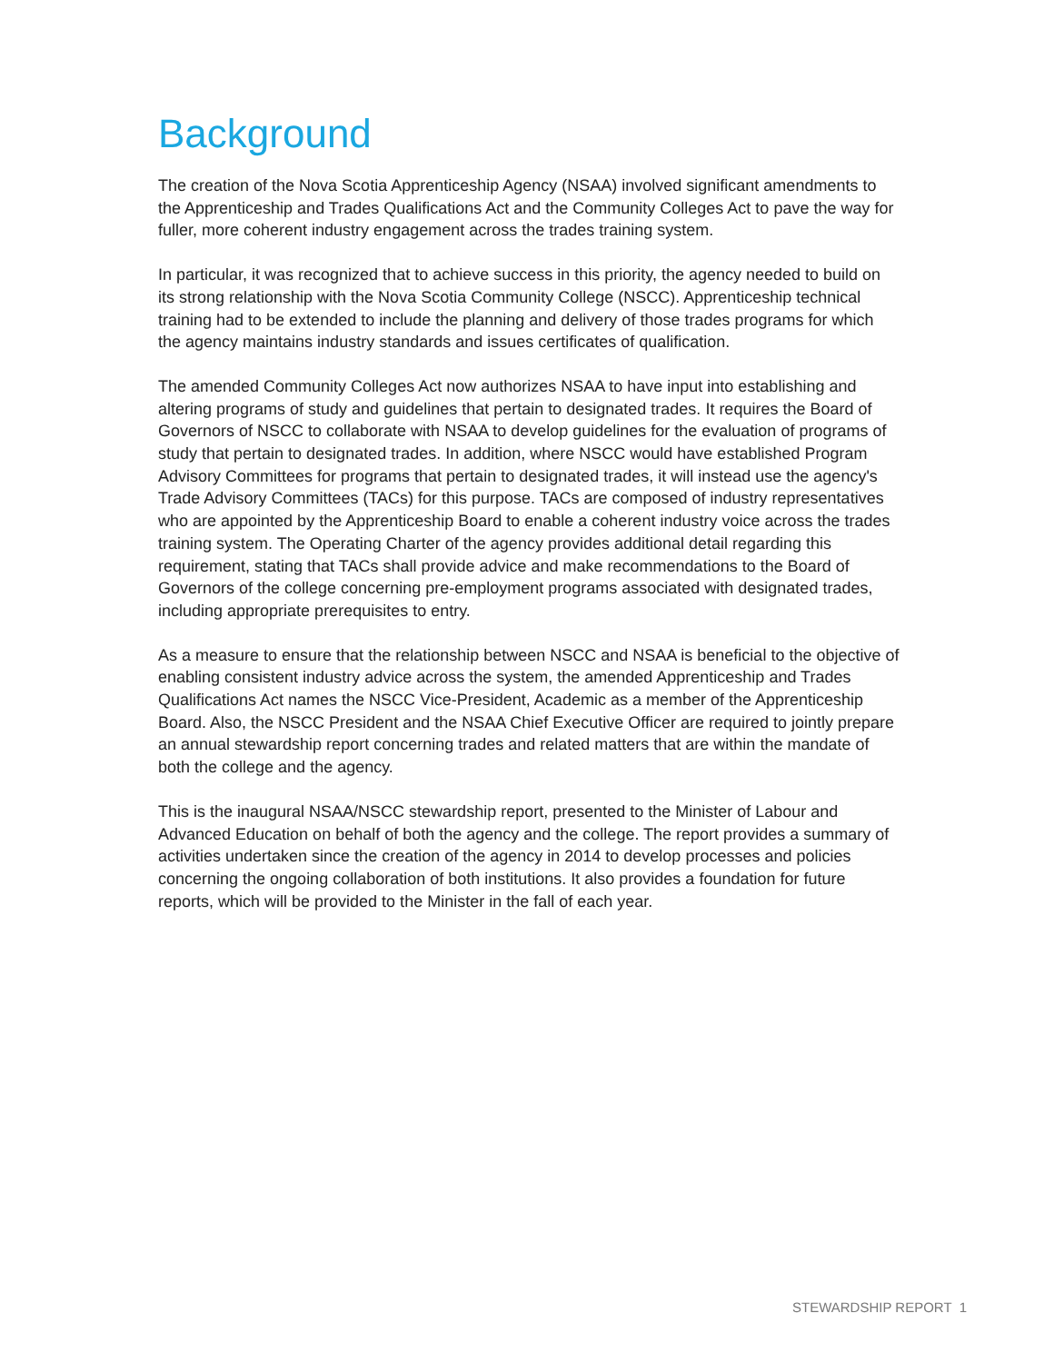Background
The creation of the Nova Scotia Apprenticeship Agency (NSAA) involved significant amendments to the Apprenticeship and Trades Qualifications Act and the Community Colleges Act to pave the way for fuller, more coherent industry engagement across the trades training system.
In particular, it was recognized that to achieve success in this priority, the agency needed to build on its strong relationship with the Nova Scotia Community College (NSCC). Apprenticeship technical training had to be extended to include the planning and delivery of those trades programs for which the agency maintains industry standards and issues certificates of qualification.
The amended Community Colleges Act now authorizes NSAA to have input into establishing and altering programs of study and guidelines that pertain to designated trades. It requires the Board of Governors of NSCC to collaborate with NSAA to develop guidelines for the evaluation of programs of study that pertain to designated trades. In addition, where NSCC would have established Program Advisory Committees for programs that pertain to designated trades, it will instead use the agency's Trade Advisory Committees (TACs) for this purpose. TACs are composed of industry representatives who are appointed by the Apprenticeship Board to enable a coherent industry voice across the trades training system. The Operating Charter of the agency provides additional detail regarding this requirement, stating that TACs shall provide advice and make recommendations to the Board of Governors of the college concerning pre-employment programs associated with designated trades, including appropriate prerequisites to entry.
As a measure to ensure that the relationship between NSCC and NSAA is beneficial to the objective of enabling consistent industry advice across the system, the amended Apprenticeship and Trades Qualifications Act names the NSCC Vice-President, Academic as a member of the Apprenticeship Board. Also, the NSCC President and the NSAA Chief Executive Officer are required to jointly prepare an annual stewardship report concerning trades and related matters that are within the mandate of both the college and the agency.
This is the inaugural NSAA/NSCC stewardship report, presented to the Minister of Labour and Advanced Education on behalf of both the agency and the college. The report provides a summary of activities undertaken since the creation of the agency in 2014 to develop processes and policies concerning the ongoing collaboration of both institutions. It also provides a foundation for future reports, which will be provided to the Minister in the fall of each year.
STEWARDSHIP REPORT 1